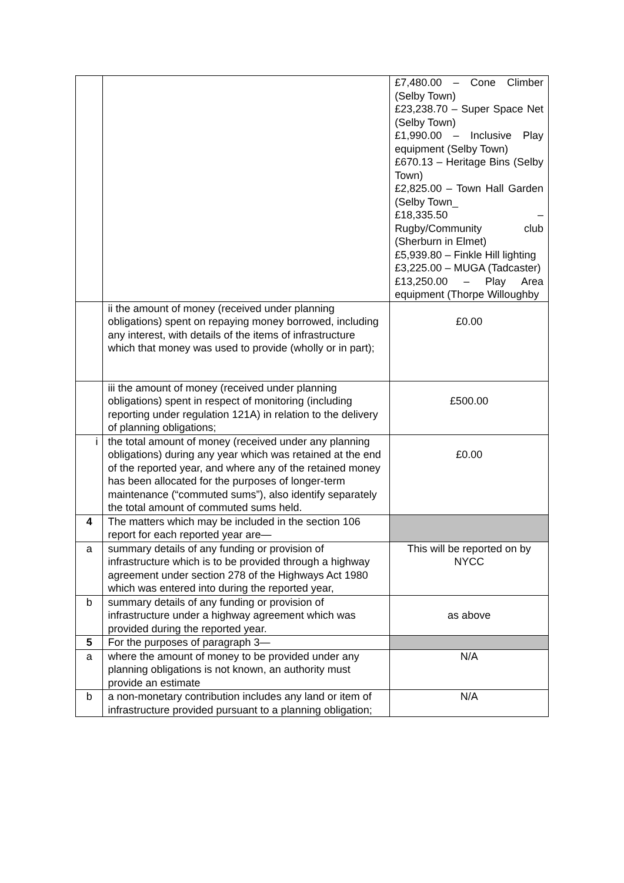| | | £7,480.00 – Cone Climber (Selby Town) £23,238.70 – Super Space Net (Selby Town) £1,990.00 – Inclusive Play equipment (Selby Town) £670.13 – Heritage Bins (Selby Town) £2,825.00 – Town Hall Garden (Selby Town_ £18,335.50 – Rugby/Community club (Sherburn in Elmet) £5,939.80 – Finkle Hill lighting £3,225.00 – MUGA (Tadcaster) £13,250.00 – Play Area equipment (Thorpe Willoughby |
| | ii the amount of money (received under planning obligations) spent on repaying money borrowed, including any interest, with details of the items of infrastructure which that money was used to provide (wholly or in part); | £0.00 |
| | iii the amount of money (received under planning obligations) spent in respect of monitoring (including reporting under regulation 121A) in relation to the delivery of planning obligations; | £500.00 |
| i | the total amount of money (received under any planning obligations) during any year which was retained at the end of the reported year, and where any of the retained money has been allocated for the purposes of longer-term maintenance (“commuted sums”), also identify separately the total amount of commuted sums held. | £0.00 |
| 4 | The matters which may be included in the section 106 report for each reported year are— | |
| a | summary details of any funding or provision of infrastructure which is to be provided through a highway agreement under section 278 of the Highways Act 1980 which was entered into during the reported year, | This will be reported on by NYCC |
| b | summary details of any funding or provision of infrastructure under a highway agreement which was provided during the reported year. | as above |
| 5 | For the purposes of paragraph 3— | |
| a | where the amount of money to be provided under any planning obligations is not known, an authority must provide an estimate | N/A |
| b | a non-monetary contribution includes any land or item of infrastructure provided pursuant to a planning obligation; | N/A |